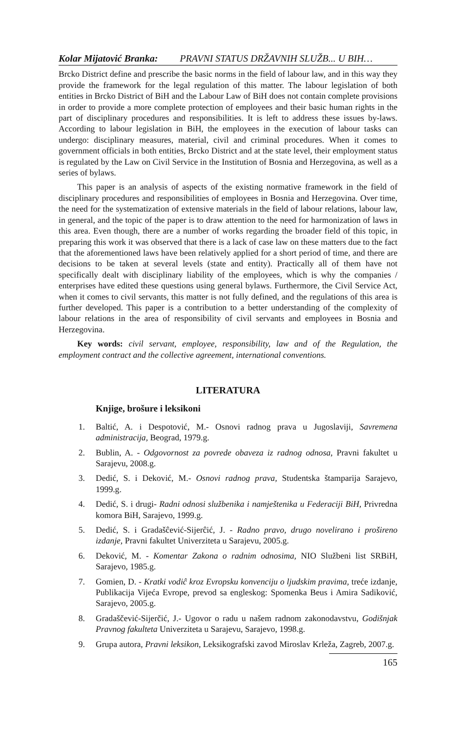Kolar Mijatović Branka: PRAVNI STATUS DRŽAVNIH SLUŽB... U BIH…
Brcko District define and prescribe the basic norms in the field of labour law, and in this way they provide the framework for the legal regulation of this matter. The labour legislation of both entities in Brcko District of BiH and the Labour Law of BiH does not contain complete provisions in order to provide a more complete protection of employees and their basic human rights in the part of disciplinary procedures and responsibilities. It is left to address these issues by-laws. According to labour legislation in BiH, the employees in the execution of labour tasks can undergo: disciplinary measures, material, civil and criminal procedures. When it comes to government officials in both entities, Brcko District and at the state level, their employment status is regulated by the Law on Civil Service in the Institution of Bosnia and Herzegovina, as well as a series of bylaws.
This paper is an analysis of aspects of the existing normative framework in the field of disciplinary procedures and responsibilities of employees in Bosnia and Herzegovina. Over time, the need for the systematization of extensive materials in the field of labour relations, labour law, in general, and the topic of the paper is to draw attention to the need for harmonization of laws in this area. Even though, there are a number of works regarding the broader field of this topic, in preparing this work it was observed that there is a lack of case law on these matters due to the fact that the aforementioned laws have been relatively applied for a short period of time, and there are decisions to be taken at several levels (state and entity). Practically all of them have not specifically dealt with disciplinary liability of the employees, which is why the companies / enterprises have edited these questions using general bylaws. Furthermore, the Civil Service Act, when it comes to civil servants, this matter is not fully defined, and the regulations of this area is further developed. This paper is a contribution to a better understanding of the complexity of labour relations in the area of responsibility of civil servants and employees in Bosnia and Herzegovina.
Key words: civil servant, employee, responsibility, law and of the Regulation, the employment contract and the collective agreement, international conventions.
LITERATURA
Knjige, brošure i leksikoni
1. Baltić, A. i Despotović, M.- Osnovi radnog prava u Jugoslaviji, Savremena administracija, Beograd, 1979.g.
2. Bublin, A. - Odgovornost za povrede obaveza iz radnog odnosa, Pravni fakultet u Sarajevu, 2008.g.
3. Dedić, S. i Deković, M.- Osnovi radnog prava, Studentska štamparija Sarajevo, 1999.g.
4. Dedić, S. i drugi- Radni odnosi službenika i namještenika u Federaciji BiH, Privredna komora BiH, Sarajevo, 1999.g.
5. Dedić, S. i Gradašĉević-Sijerĉić, J. - Radno pravo, drugo novelirano i prošireno izdanje, Pravni fakultet Univerziteta u Sarajevu, 2005.g.
6. Deković, M. - Komentar Zakona o radnim odnosima, NIO Službeni list SRBiH, Sarajevo, 1985.g.
7. Gomien, D. - Kratki vodiĉ kroz Evropsku konvenciju o ljudskim pravima, treće izdanje, Publikacija Vijeća Evrope, prevod sa engleskog: Spomenka Beus i Amira Sadiković, Sarajevo, 2005.g.
8. Gradaščević-Sijerčić, J.- Ugovor o radu u našem radnom zakonodavstvu, Godišnjak Pravnog fakulteta Univerziteta u Sarajevu, Sarajevo, 1998.g.
9. Grupa autora, Pravni leksikon, Leksikografski zavod Miroslav Krleža, Zagreb, 2007.g.
165